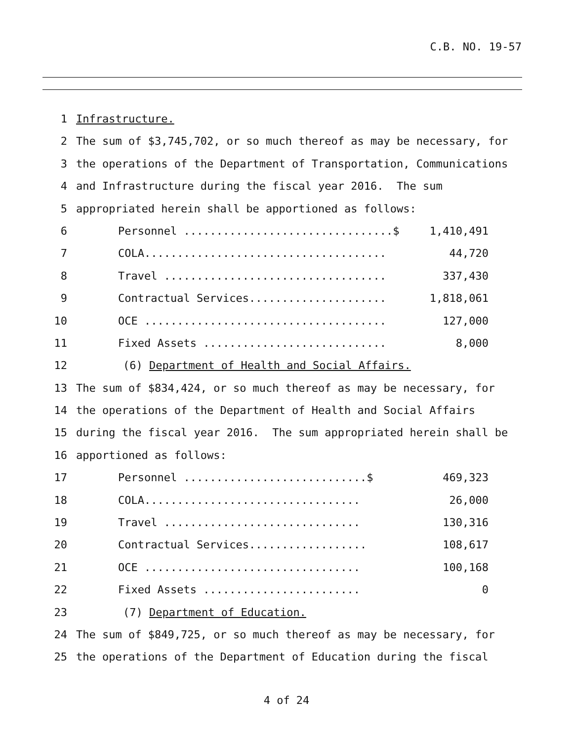C.B. NO. 19-57
1 Infrastructure.
2 The sum of $3,745,702, or so much thereof as may be necessary, for
3 the operations of the Department of Transportation, Communications
4 and Infrastructure during the fiscal year 2016. The sum
5 appropriated herein shall be apportioned as follows:
6 Personnel ................................$ 1,410,491
7 COLA..................................... 44,720
8 Travel .................................. 337,430
9 Contractual Services..................... 1,818,061
10 OCE ..................................... 127,000
11 Fixed Assets ............................ 8,000
12 (6) Department of Health and Social Affairs.
13 The sum of $834,424, or so much thereof as may be necessary, for
14 the operations of the Department of Health and Social Affairs
15 during the fiscal year 2016. The sum appropriated herein shall be
16 apportioned as follows:
17 Personnel ............................$ 469,323
18 COLA................................. 26,000
19 Travel .............................. 130,316
20 Contractual Services.................. 108,617
21 OCE ................................. 100,168
22 Fixed Assets ........................ 0
23 (7) Department of Education.
24 The sum of $849,725, or so much thereof as may be necessary, for
25 the operations of the Department of Education during the fiscal
4 of 24